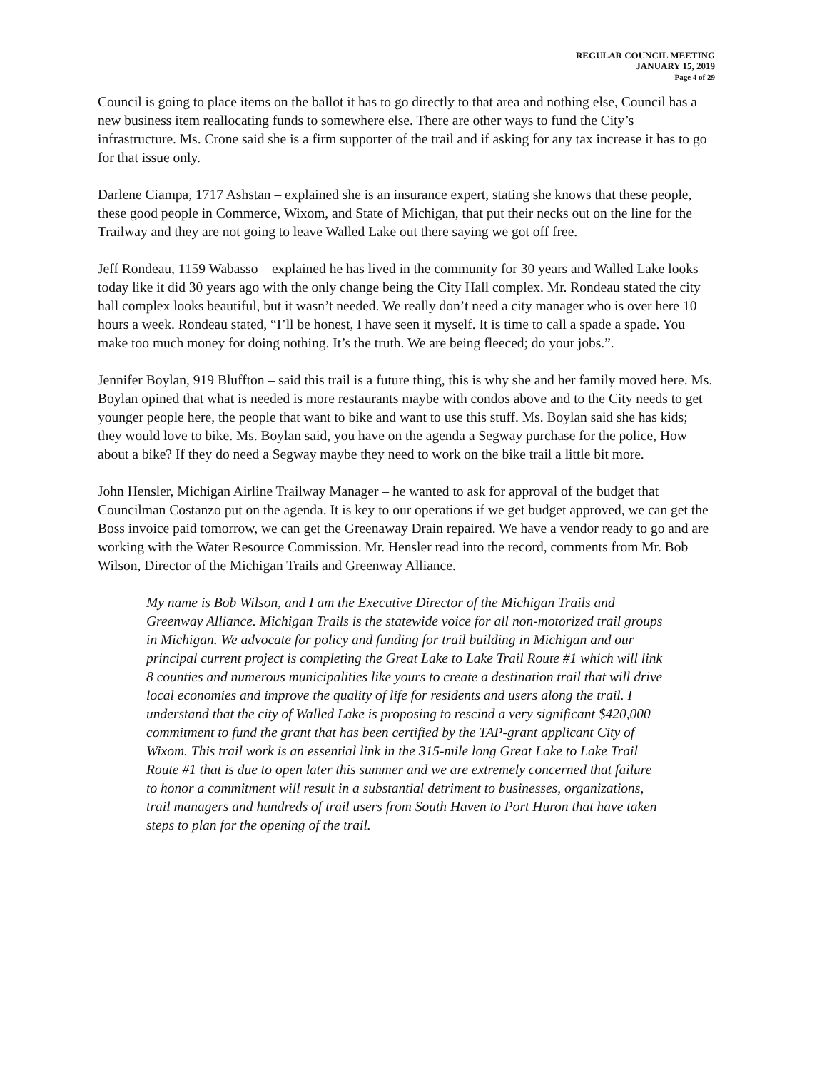REGULAR COUNCIL MEETING
JANUARY 15, 2019
Page 4 of 29
Council is going to place items on the ballot it has to go directly to that area and nothing else, Council has a new business item reallocating funds to somewhere else. There are other ways to fund the City’s infrastructure. Ms. Crone said she is a firm supporter of the trail and if asking for any tax increase it has to go for that issue only.
Darlene Ciampa, 1717 Ashstan – explained she is an insurance expert, stating she knows that these people, these good people in Commerce, Wixom, and State of Michigan, that put their necks out on the line for the Trailway and they are not going to leave Walled Lake out there saying we got off free.
Jeff Rondeau, 1159 Wabasso – explained he has lived in the community for 30 years and Walled Lake looks today like it did 30 years ago with the only change being the City Hall complex. Mr. Rondeau stated the city hall complex looks beautiful, but it wasn’t needed. We really don’t need a city manager who is over here 10 hours a week. Rondeau stated, “I’ll be honest, I have seen it myself. It is time to call a spade a spade. You make too much money for doing nothing. It’s the truth. We are being fleeced; do your jobs.”.
Jennifer Boylan, 919 Bluffton – said this trail is a future thing, this is why she and her family moved here. Ms. Boylan opined that what is needed is more restaurants maybe with condos above and to the City needs to get younger people here, the people that want to bike and want to use this stuff. Ms. Boylan said she has kids; they would love to bike. Ms. Boylan said, you have on the agenda a Segway purchase for the police, How about a bike? If they do need a Segway maybe they need to work on the bike trail a little bit more.
John Hensler, Michigan Airline Trailway Manager – he wanted to ask for approval of the budget that Councilman Costanzo put on the agenda. It is key to our operations if we get budget approved, we can get the Boss invoice paid tomorrow, we can get the Greenaway Drain repaired. We have a vendor ready to go and are working with the Water Resource Commission. Mr. Hensler read into the record, comments from Mr. Bob Wilson, Director of the Michigan Trails and Greenway Alliance.
My name is Bob Wilson, and I am the Executive Director of the Michigan Trails and Greenway Alliance. Michigan Trails is the statewide voice for all non-motorized trail groups in Michigan. We advocate for policy and funding for trail building in Michigan and our principal current project is completing the Great Lake to Lake Trail Route #1 which will link 8 counties and numerous municipalities like yours to create a destination trail that will drive local economies and improve the quality of life for residents and users along the trail. I understand that the city of Walled Lake is proposing to rescind a very significant $420,000 commitment to fund the grant that has been certified by the TAP-grant applicant City of Wixom. This trail work is an essential link in the 315-mile long Great Lake to Lake Trail Route #1 that is due to open later this summer and we are extremely concerned that failure to honor a commitment will result in a substantial detriment to businesses, organizations, trail managers and hundreds of trail users from South Haven to Port Huron that have taken steps to plan for the opening of the trail.